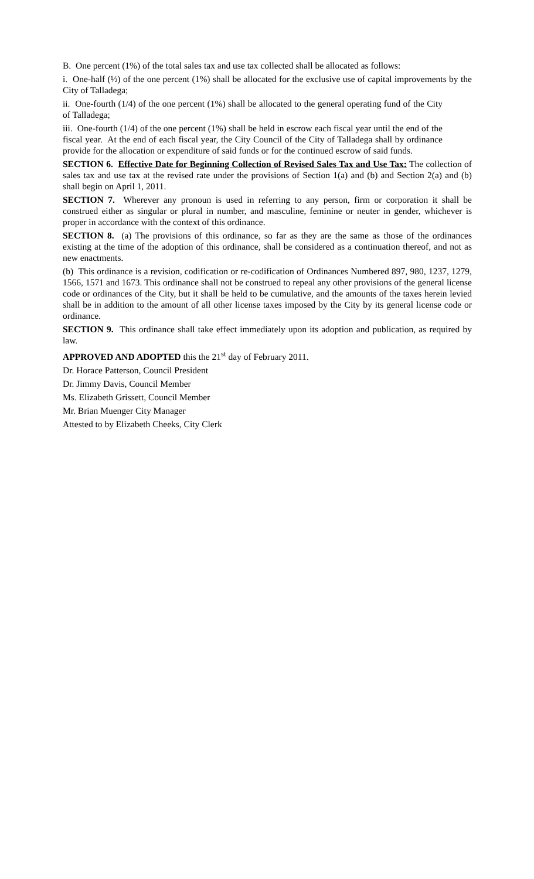B. One percent (1%) of the total sales tax and use tax collected shall be allocated as follows:
i. One-half (½) of the one percent (1%) shall be allocated for the exclusive use of capital improvements by the City of Talladega;
ii. One-fourth (1/4) of the one percent (1%) shall be allocated to the general operating fund of the City of Talladega;
iii. One-fourth (1/4) of the one percent (1%) shall be held in escrow each fiscal year until the end of the fiscal year. At the end of each fiscal year, the City Council of the City of Talladega shall by ordinance provide for the allocation or expenditure of said funds or for the continued escrow of said funds.
SECTION 6. Effective Date for Beginning Collection of Revised Sales Tax and Use Tax: The collection of sales tax and use tax at the revised rate under the provisions of Section 1(a) and (b) and Section 2(a) and (b) shall begin on April 1, 2011.
SECTION 7. Wherever any pronoun is used in referring to any person, firm or corporation it shall be construed either as singular or plural in number, and masculine, feminine or neuter in gender, whichever is proper in accordance with the context of this ordinance.
SECTION 8. (a) The provisions of this ordinance, so far as they are the same as those of the ordinances existing at the time of the adoption of this ordinance, shall be considered as a continuation thereof, and not as new enactments.
(b) This ordinance is a revision, codification or re-codification of Ordinances Numbered 897, 980, 1237, 1279, 1566, 1571 and 1673. This ordinance shall not be construed to repeal any other provisions of the general license code or ordinances of the City, but it shall be held to be cumulative, and the amounts of the taxes herein levied shall be in addition to the amount of all other license taxes imposed by the City by its general license code or ordinance.
SECTION 9. This ordinance shall take effect immediately upon its adoption and publication, as required by law.
APPROVED AND ADOPTED this the 21<sup>st</sup> day of February 2011.
Dr. Horace Patterson, Council President
Dr. Jimmy Davis, Council Member
Ms. Elizabeth Grissett, Council Member
Mr. Brian Muenger City Manager
Attested to by Elizabeth Cheeks, City Clerk